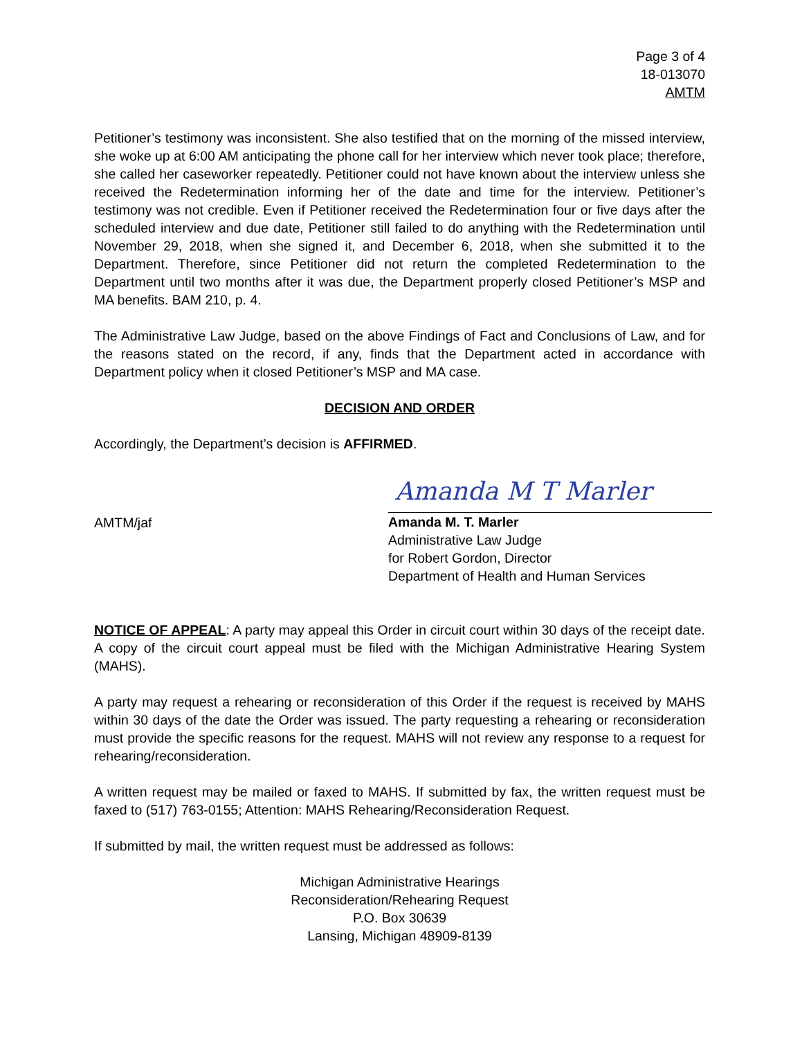Page 3 of 4
18-013070
AMTM
Petitioner’s testimony was inconsistent. She also testified that on the morning of the missed interview, she woke up at 6:00 AM anticipating the phone call for her interview which never took place; therefore, she called her caseworker repeatedly. Petitioner could not have known about the interview unless she received the Redetermination informing her of the date and time for the interview. Petitioner’s testimony was not credible. Even if Petitioner received the Redetermination four or five days after the scheduled interview and due date, Petitioner still failed to do anything with the Redetermination until November 29, 2018, when she signed it, and December 6, 2018, when she submitted it to the Department. Therefore, since Petitioner did not return the completed Redetermination to the Department until two months after it was due, the Department properly closed Petitioner’s MSP and MA benefits. BAM 210, p. 4.
The Administrative Law Judge, based on the above Findings of Fact and Conclusions of Law, and for the reasons stated on the record, if any, finds that the Department acted in accordance with Department policy when it closed Petitioner’s MSP and MA case.
DECISION AND ORDER
Accordingly, the Department’s decision is AFFIRMED.
AMTM/jaf
Amanda M T Marler
Amanda M. T. Marler
Administrative Law Judge
for Robert Gordon, Director
Department of Health and Human Services
NOTICE OF APPEAL: A party may appeal this Order in circuit court within 30 days of the receipt date. A copy of the circuit court appeal must be filed with the Michigan Administrative Hearing System (MAHS).
A party may request a rehearing or reconsideration of this Order if the request is received by MAHS within 30 days of the date the Order was issued. The party requesting a rehearing or reconsideration must provide the specific reasons for the request. MAHS will not review any response to a request for rehearing/reconsideration.
A written request may be mailed or faxed to MAHS. If submitted by fax, the written request must be faxed to (517) 763-0155; Attention: MAHS Rehearing/Reconsideration Request.
If submitted by mail, the written request must be addressed as follows:
Michigan Administrative Hearings
Reconsideration/Rehearing Request
P.O. Box 30639
Lansing, Michigan 48909-8139